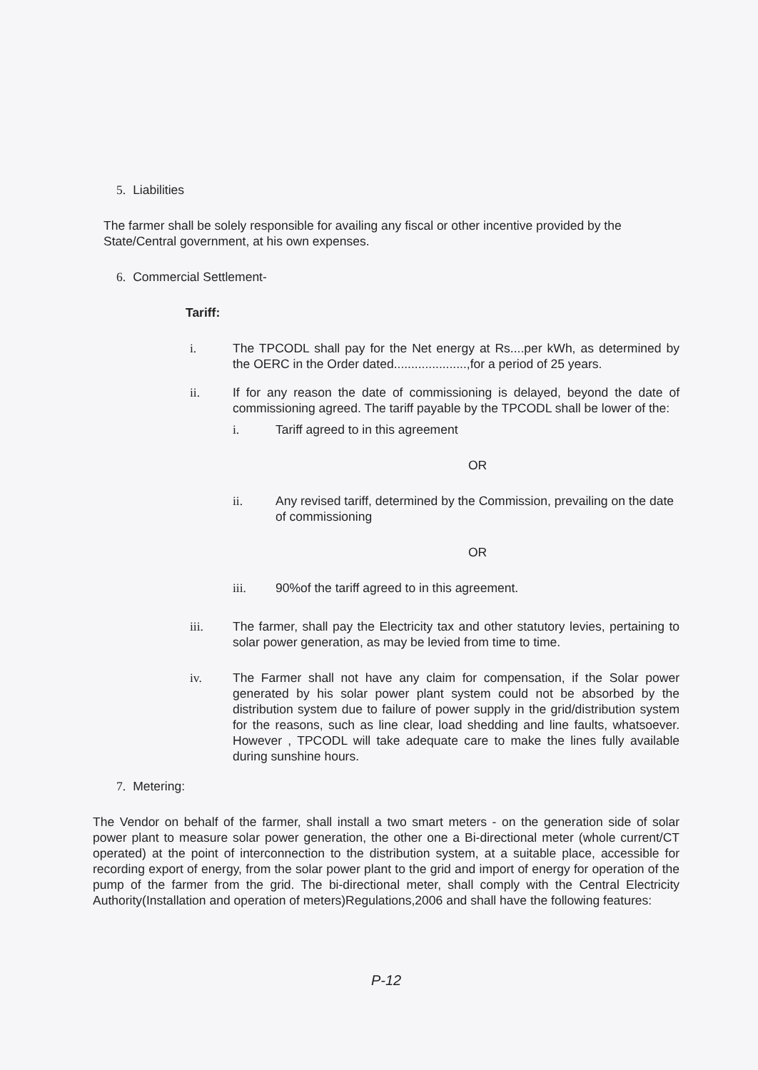5. Liabilities
The farmer shall be solely responsible for availing any fiscal or other incentive provided by the State/Central government, at his own expenses.
6. Commercial Settlement-
Tariff:
i. The TPCODL shall pay for the Net energy at Rs....per kWh, as determined by the OERC in the Order dated.....................,for a period of 25 years.
ii. If for any reason the date of commissioning is delayed, beyond the date of commissioning agreed. The tariff payable by the TPCODL shall be lower of the:
i. Tariff agreed to in this agreement
OR
ii. Any revised tariff, determined by the Commission, prevailing on the date of commissioning
OR
iii. 90%of the tariff agreed to in this agreement.
iii. The farmer, shall pay the Electricity tax and other statutory levies, pertaining to solar power generation, as may be levied from time to time.
iv. The Farmer shall not have any claim for compensation, if the Solar power generated by his solar power plant system could not be absorbed by the distribution system due to failure of power supply in the grid/distribution system for the reasons, such as line clear, load shedding and line faults, whatsoever. However , TPCODL will take adequate care to make the lines fully available during sunshine hours.
7. Metering:
The Vendor on behalf of the farmer, shall install a two smart meters - on the generation side of solar power plant to measure solar power generation, the other one a Bi-directional meter (whole current/CT operated) at the point of interconnection to the distribution system, at a suitable place, accessible for recording export of energy, from the solar power plant to the grid and import of energy for operation of the pump of the farmer from the grid. The bi-directional meter, shall comply with the Central Electricity Authority(Installation and operation of meters)Regulations,2006 and shall have the following features:
P-12